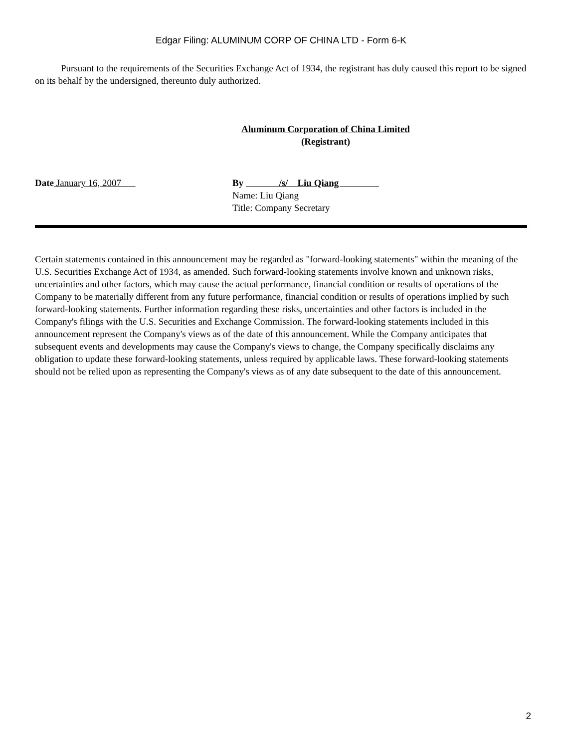Edgar Filing: ALUMINUM CORP OF CHINA LTD - Form 6-K
Pursuant to the requirements of the Securities Exchange Act of 1934, the registrant has duly caused this report to be signed on its behalf by the undersigned, thereunto duly authorized.
Aluminum Corporation of China Limited
(Registrant)
Date January 16, 2007 By /s/ Liu Qiang
Name: Liu Qiang
Title: Company Secretary
Certain statements contained in this announcement may be regarded as "forward-looking statements" within the meaning of the U.S. Securities Exchange Act of 1934, as amended. Such forward-looking statements involve known and unknown risks, uncertainties and other factors, which may cause the actual performance, financial condition or results of operations of the Company to be materially different from any future performance, financial condition or results of operations implied by such forward-looking statements. Further information regarding these risks, uncertainties and other factors is included in the Company's filings with the U.S. Securities and Exchange Commission. The forward-looking statements included in this announcement represent the Company's views as of the date of this announcement. While the Company anticipates that subsequent events and developments may cause the Company's views to change, the Company specifically disclaims any obligation to update these forward-looking statements, unless required by applicable laws. These forward-looking statements should not be relied upon as representing the Company's views as of any date subsequent to the date of this announcement.
2